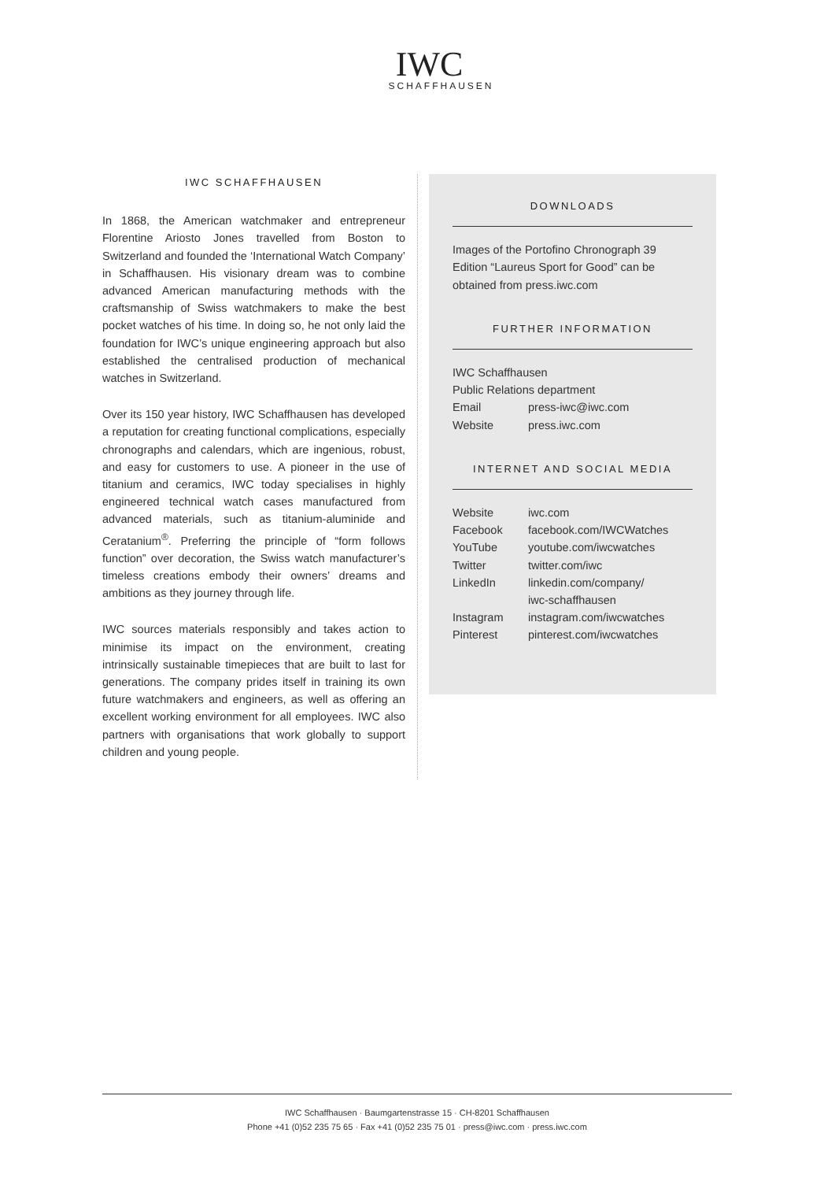IWC
SCHAFFHAUSEN
IWC SCHAFFHAUSEN
In 1868, the American watchmaker and entrepreneur Florentine Ariosto Jones travelled from Boston to Switzerland and founded the ‘International Watch Company’ in Schaffhausen. His visionary dream was to combine advanced American manufacturing methods with the craftsmanship of Swiss watchmakers to make the best pocket watches of his time. In doing so, he not only laid the foundation for IWC’s unique engineering approach but also established the centralised production of mechanical watches in Switzerland.
Over its 150 year history, IWC Schaffhausen has developed a reputation for creating functional complications, especially chronographs and calendars, which are ingenious, robust, and easy for customers to use. A pioneer in the use of titanium and ceramics, IWC today specialises in highly engineered technical watch cases manufactured from advanced materials, such as titanium-aluminide and Ceratanium<sup>®</sup>. Preferring the principle of “form follows function” over decoration, the Swiss watch manufacturer’s timeless creations embody their owners’ dreams and ambitions as they journey through life.
IWC sources materials responsibly and takes action to minimise its impact on the environment, creating intrinsically sustainable timepieces that are built to last for generations. The company prides itself in training its own future watchmakers and engineers, as well as offering an excellent working environment for all employees. IWC also partners with organisations that work globally to support children and young people.
DOWNLOADS
Images of the Portofino Chronograph 39 Edition “Laureus Sport for Good” can be obtained from press.iwc.com
FURTHER INFORMATION
IWC Schaffhausen
Public Relations department
| Email | press-iwc@iwc.com |
| Website | press.iwc.com |
INTERNET AND SOCIAL MEDIA
| Website | iwc.com |
| Facebook | facebook.com/IWCWatches |
| YouTube | youtube.com/iwcwatches |
| Twitter | twitter.com/iwc |
| LinkedIn | linkedin.com/company/ iwc-schaffhausen |
| Instagram | instagram.com/iwcwatches |
| Pinterest | pinterest.com/iwcwatches |
IWC Schaffhausen · Baumgartenstrasse 15 · CH-8201 Schaffhausen
Phone +41 (0)52 235 75 65 · Fax +41 (0)52 235 75 01 · press@iwc.com · press.iwc.com